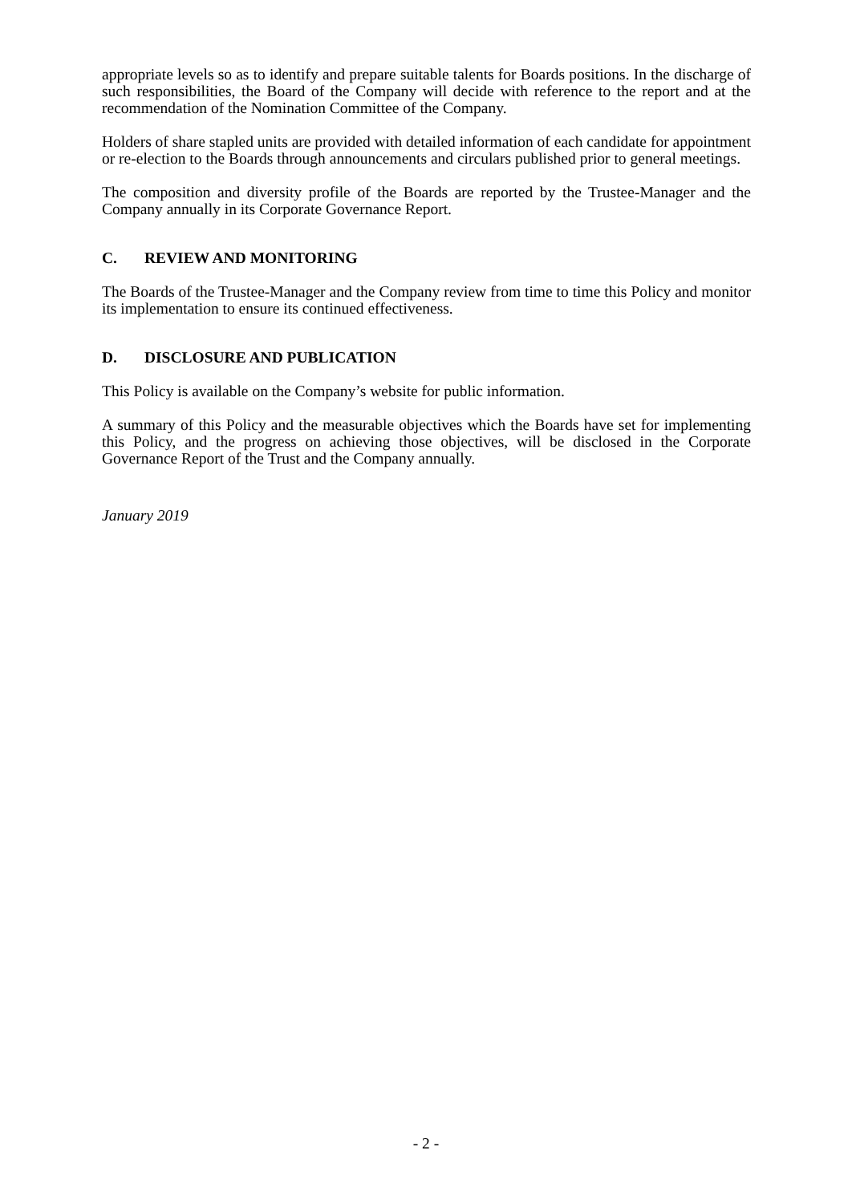appropriate levels so as to identify and prepare suitable talents for Boards positions. In the discharge of such responsibilities, the Board of the Company will decide with reference to the report and at the recommendation of the Nomination Committee of the Company.
Holders of share stapled units are provided with detailed information of each candidate for appointment or re-election to the Boards through announcements and circulars published prior to general meetings.
The composition and diversity profile of the Boards are reported by the Trustee-Manager and the Company annually in its Corporate Governance Report.
C. REVIEW AND MONITORING
The Boards of the Trustee-Manager and the Company review from time to time this Policy and monitor its implementation to ensure its continued effectiveness.
D. DISCLOSURE AND PUBLICATION
This Policy is available on the Company’s website for public information.
A summary of this Policy and the measurable objectives which the Boards have set for implementing this Policy, and the progress on achieving those objectives, will be disclosed in the Corporate Governance Report of the Trust and the Company annually.
January 2019
- 2 -